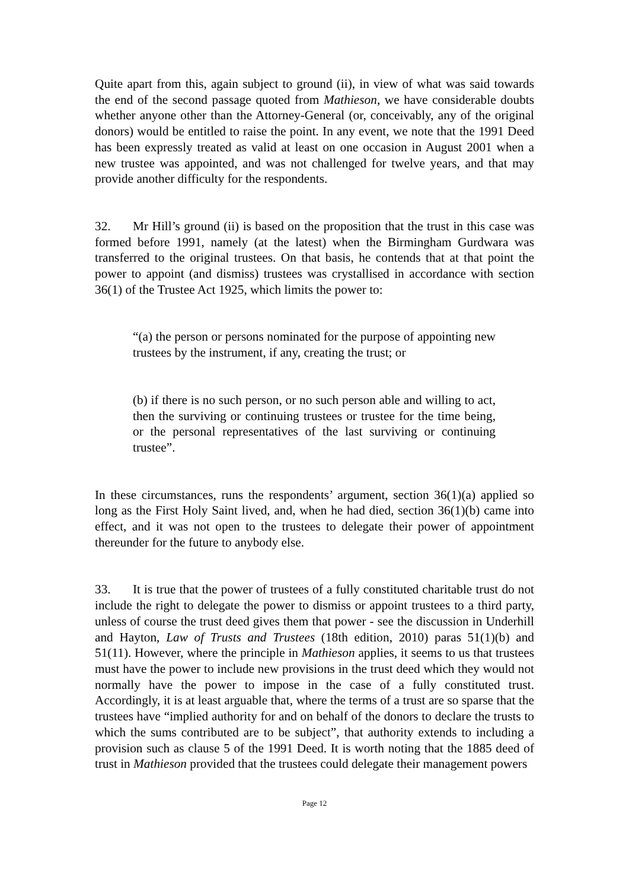Quite apart from this, again subject to ground (ii), in view of what was said towards the end of the second passage quoted from Mathieson, we have considerable doubts whether anyone other than the Attorney-General (or, conceivably, any of the original donors) would be entitled to raise the point. In any event, we note that the 1991 Deed has been expressly treated as valid at least on one occasion in August 2001 when a new trustee was appointed, and was not challenged for twelve years, and that may provide another difficulty for the respondents.
32. Mr Hill’s ground (ii) is based on the proposition that the trust in this case was formed before 1991, namely (at the latest) when the Birmingham Gurdwara was transferred to the original trustees. On that basis, he contends that at that point the power to appoint (and dismiss) trustees was crystallised in accordance with section 36(1) of the Trustee Act 1925, which limits the power to:
“(a) the person or persons nominated for the purpose of appointing new trustees by the instrument, if any, creating the trust; or
(b) if there is no such person, or no such person able and willing to act, then the surviving or continuing trustees or trustee for the time being, or the personal representatives of the last surviving or continuing trustee”.
In these circumstances, runs the respondents’ argument, section 36(1)(a) applied so long as the First Holy Saint lived, and, when he had died, section 36(1)(b) came into effect, and it was not open to the trustees to delegate their power of appointment thereunder for the future to anybody else.
33. It is true that the power of trustees of a fully constituted charitable trust do not include the right to delegate the power to dismiss or appoint trustees to a third party, unless of course the trust deed gives them that power - see the discussion in Underhill and Hayton, Law of Trusts and Trustees (18th edition, 2010) paras 51(1)(b) and 51(11). However, where the principle in Mathieson applies, it seems to us that trustees must have the power to include new provisions in the trust deed which they would not normally have the power to impose in the case of a fully constituted trust. Accordingly, it is at least arguable that, where the terms of a trust are so sparse that the trustees have “implied authority for and on behalf of the donors to declare the trusts to which the sums contributed are to be subject”, that authority extends to including a provision such as clause 5 of the 1991 Deed. It is worth noting that the 1885 deed of trust in Mathieson provided that the trustees could delegate their management powers
Page 12